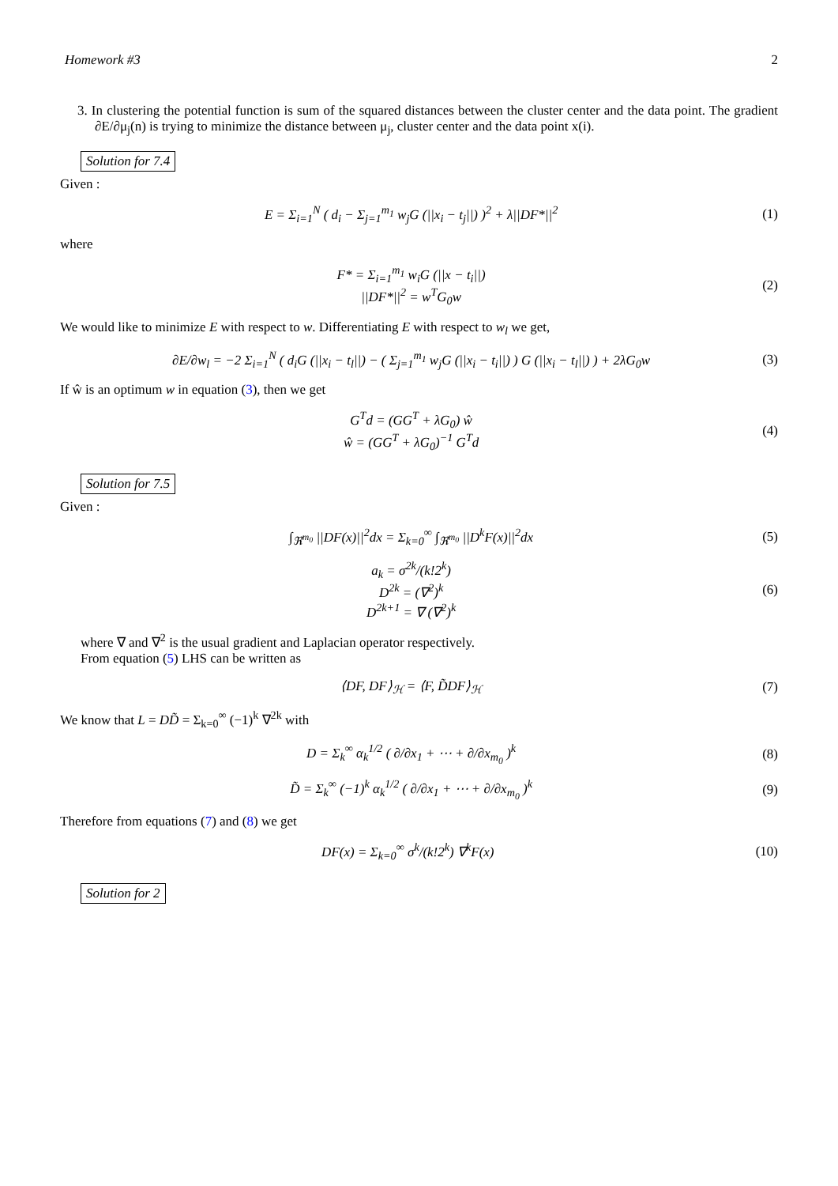Homework #3 2
3. In clustering the potential function is sum of the squared distances between the cluster center and the data point. The gradient ∂E/∂μ<sub>j</sub>(n) is trying to minimize the distance between μ<sub>j</sub>, cluster center and the data point x(i).
Solution for 7.4
Given :
E = Σ<sub>i=1</sub><sup>N</sup> ( d<sub>i</sub> − Σ<sub>j=1</sub><sup>m<sub>1</sub></sup> w<sub>j</sub>G (||x<sub>i</sub> − t<sub>j</sub>||) )<sup>2</sup> + λ||DF*||<sup>2</sup> (1)
where
F* = Σ<sub>i=1</sub><sup>m<sub>1</sub></sup> w<sub>i</sub>G (||x − t<sub>i</sub>||)
||DF*||<sup>2</sup> = w<sup>T</sup>G<sub>0</sub>w (2)
We would like to minimize E with respect to w. Differentiating E with respect to w<sub>l</sub> we get,
∂E/∂w<sub>l</sub> = −2 Σ<sub>i=1</sub><sup>N</sup> ( d<sub>i</sub>G (||x<sub>i</sub> − t<sub>l</sub>||) − ( Σ<sub>j=1</sub><sup>m<sub>1</sub></sup> w<sub>j</sub>G (||x<sub>i</sub> − t<sub>i</sub>||) ) G (||x<sub>i</sub> − t<sub>l</sub>||) ) + 2λG<sub>0</sub>w (3)
If ŵ is an optimum w in equation (3), then we get
G<sup>T</sup>d = (GG<sup>T</sup> + λG<sub>0</sub>) ŵ
ŵ = (GG<sup>T</sup> + λG<sub>0</sub>)<sup>−1</sup> G<sup>T</sup>d (4)
Solution for 7.5
Given :
∫<sub>ℜ<sup>m<sub>0</sub></sup></sub> ||DF(x)||<sup>2</sup>dx = Σ<sub>k=0</sub><sup>∞</sup> ∫<sub>ℜ<sup>m<sub>0</sub></sup></sub> ||D<sup>k</sup>F(x)||<sup>2</sup>dx (5)
a<sub>k</sub> = σ<sup>2k</sup>/(k!2<sup>k</sup>)
D<sup>2k</sup> = (∇<sup>2</sup>)<sup>k</sup>
D<sup>2k+1</sup> = ∇ (∇<sup>2</sup>)<sup>k</sup> (6)
where ∇ and ∇<sup>2</sup> is the usual gradient and Laplacian operator respectively.
From equation (5) LHS can be written as
⟨DF, DF⟩<sub>ℋ</sub> = ⟨F, D̃DF⟩<sub>ℋ</sub> (7)
We know that L = DD̃ = Σ<sub>k=0</sub><sup>∞</sup> (−1)<sup>k</sup> ∇<sup>2k</sup> with
D = Σ<sub>k</sub><sup>∞</sup> α<sub>k</sub><sup>1/2</sup> ( ∂/∂x<sub>1</sub> + ⋯ + ∂/∂x<sub>m<sub>0</sub></sub> )<sup>k</sup> (8)
D̃ = Σ<sub>k</sub><sup>∞</sup> (−1)<sup>k</sup> α<sub>k</sub><sup>1/2</sup> ( ∂/∂x<sub>1</sub> + ⋯ + ∂/∂x<sub>m<sub>0</sub></sub> )<sup>k</sup> (9)
Therefore from equations (7) and (8) we get
DF(x) = Σ<sub>k=0</sub><sup>∞</sup> σ<sup>k</sup>/(k!2<sup>k</sup>) ∇<sup>k</sup>F(x) (10)
Solution for 2